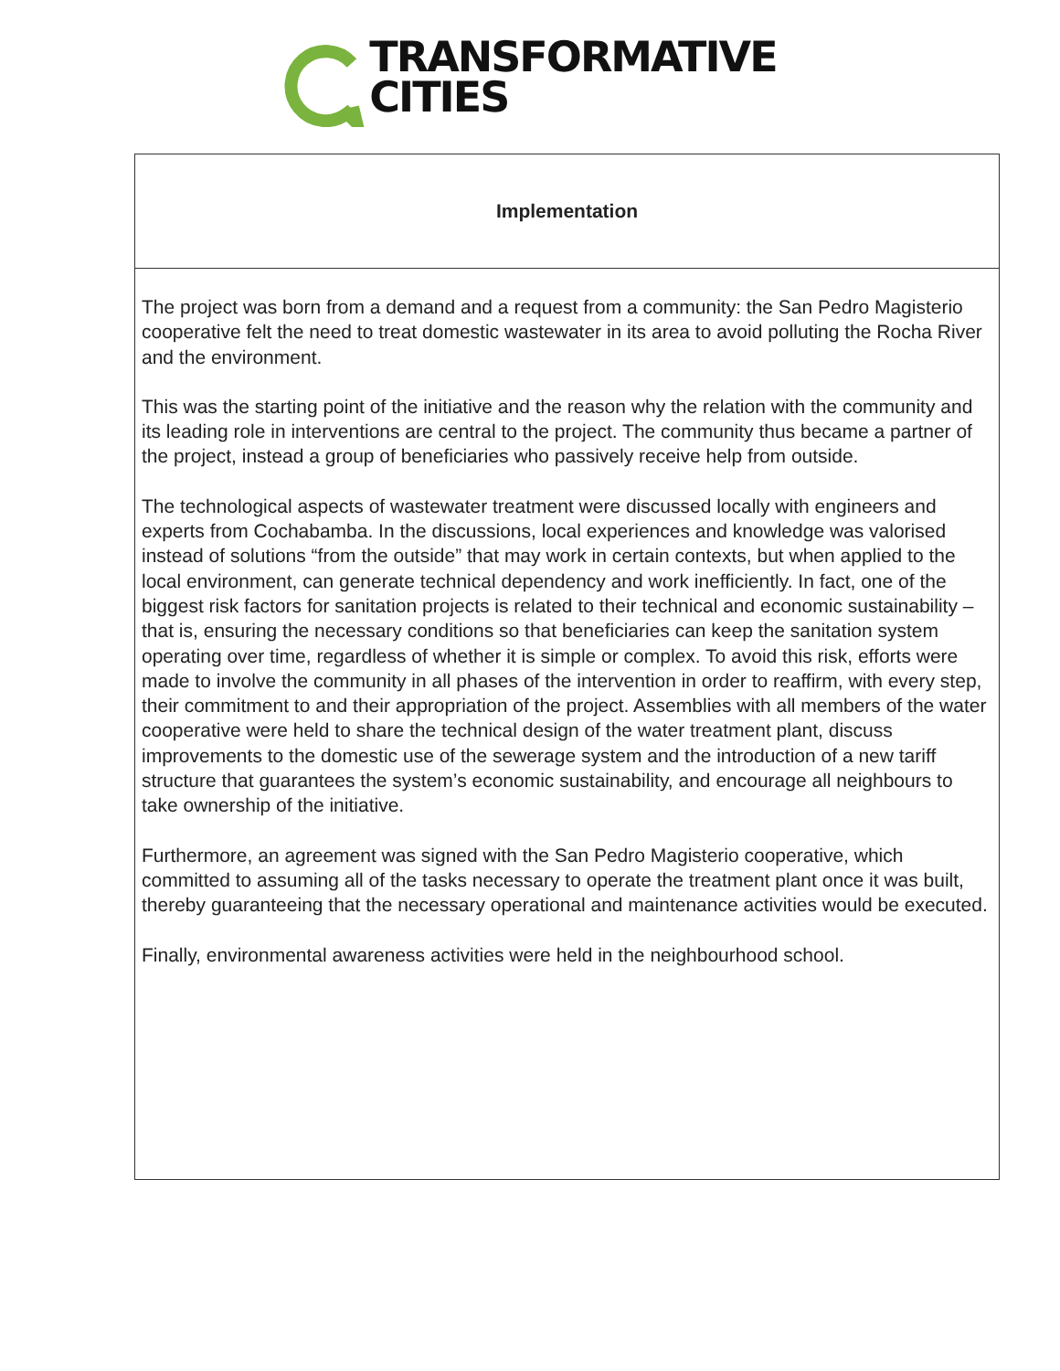TRANSFORMATIVE
CITIES
| Implementation |
| --- |
| The project was born from a demand and a request from a community: the San Pedro Magisterio cooperative felt the need to treat domestic wastewater in its area to avoid polluting the Rocha River and the environment. This was the starting point of the initiative and the reason why the relation with the community and its leading role in interventions are central to the project. The community thus became a partner of the project, instead a group of beneficiaries who passively receive help from outside. The technological aspects of wastewater treatment were discussed locally with engineers and experts from Cochabamba. In the discussions, local experiences and knowledge was valorised instead of solutions “from the outside” that may work in certain contexts, but when applied to the local environment, can generate technical dependency and work inefficiently. In fact, one of the biggest risk factors for sanitation projects is related to their technical and economic sustainability – that is, ensuring the necessary conditions so that beneficiaries can keep the sanitation system operating over time, regardless of whether it is simple or complex. To avoid this risk, efforts were made to involve the community in all phases of the intervention in order to reaffirm, with every step, their commitment to and their appropriation of the project. Assemblies with all members of the water cooperative were held to share the technical design of the water treatment plant, discuss improvements to the domestic use of the sewerage system and the introduction of a new tariff structure that guarantees the system’s economic sustainability, and encourage all neighbours to take ownership of the initiative. Furthermore, an agreement was signed with the San Pedro Magisterio cooperative, which committed to assuming all of the tasks necessary to operate the treatment plant once it was built, thereby guaranteeing that the necessary operational and maintenance activities would be executed. Finally, environmental awareness activities were held in the neighbourhood school. |